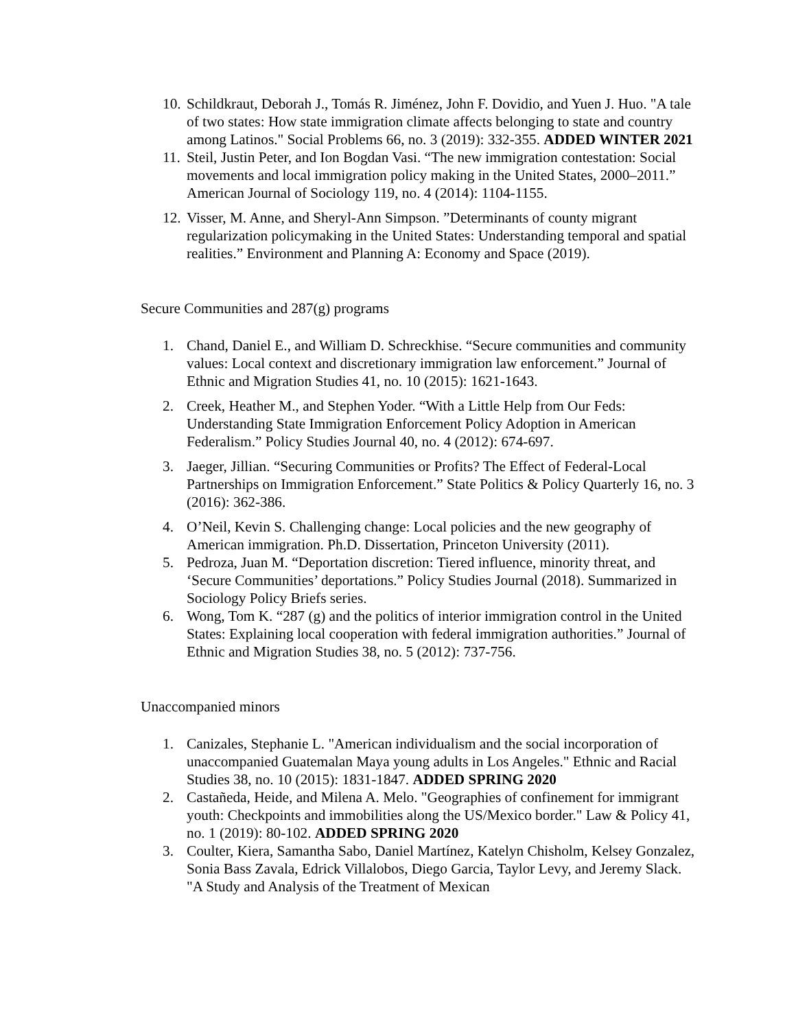10. Schildkraut, Deborah J., Tomás R. Jiménez, John F. Dovidio, and Yuen J. Huo. "A tale of two states: How state immigration climate affects belonging to state and country among Latinos." Social Problems 66, no. 3 (2019): 332-355. ADDED WINTER 2021
11. Steil, Justin Peter, and Ion Bogdan Vasi. “The new immigration contestation: Social movements and local immigration policy making in the United States, 2000–2011.” American Journal of Sociology 119, no. 4 (2014): 1104-1155.
12. Visser, M. Anne, and Sheryl-Ann Simpson. ”Determinants of county migrant regularization policymaking in the United States: Understanding temporal and spatial realities.” Environment and Planning A: Economy and Space (2019).
Secure Communities and 287(g) programs
1. Chand, Daniel E., and William D. Schreckhise. “Secure communities and community values: Local context and discretionary immigration law enforcement.” Journal of Ethnic and Migration Studies 41, no. 10 (2015): 1621-1643.
2. Creek, Heather M., and Stephen Yoder. “With a Little Help from Our Feds: Understanding State Immigration Enforcement Policy Adoption in American Federalism.” Policy Studies Journal 40, no. 4 (2012): 674-697.
3. Jaeger, Jillian. “Securing Communities or Profits? The Effect of Federal-Local Partnerships on Immigration Enforcement.” State Politics & Policy Quarterly 16, no. 3 (2016): 362-386.
4. O’Neil, Kevin S. Challenging change: Local policies and the new geography of American immigration. Ph.D. Dissertation, Princeton University (2011).
5. Pedroza, Juan M. “Deportation discretion: Tiered influence, minority threat, and ‘Secure Communities’ deportations.” Policy Studies Journal (2018). Summarized in Sociology Policy Briefs series.
6. Wong, Tom K. “287 (g) and the politics of interior immigration control in the United States: Explaining local cooperation with federal immigration authorities.” Journal of Ethnic and Migration Studies 38, no. 5 (2012): 737-756.
Unaccompanied minors
1. Canizales, Stephanie L. "American individualism and the social incorporation of unaccompanied Guatemalan Maya young adults in Los Angeles." Ethnic and Racial Studies 38, no. 10 (2015): 1831-1847. ADDED SPRING 2020
2. Castañeda, Heide, and Milena A. Melo. "Geographies of confinement for immigrant youth: Checkpoints and immobilities along the US/Mexico border." Law & Policy 41, no. 1 (2019): 80-102. ADDED SPRING 2020
3. Coulter, Kiera, Samantha Sabo, Daniel Martínez, Katelyn Chisholm, Kelsey Gonzalez, Sonia Bass Zavala, Edrick Villalobos, Diego Garcia, Taylor Levy, and Jeremy Slack. "A Study and Analysis of the Treatment of Mexican